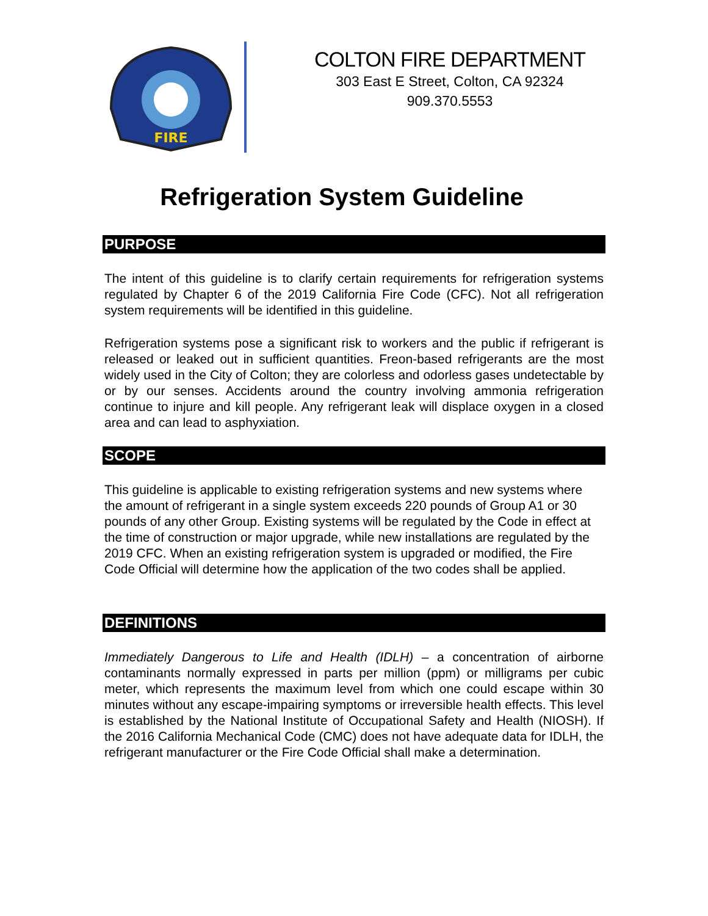FIRE
COLTON FIRE DEPARTMENT
303 East E Street, Colton, CA 92324
909.370.5553
Refrigeration System Guideline
PURPOSE
The intent of this guideline is to clarify certain requirements for refrigeration systems regulated by Chapter 6 of the 2019 California Fire Code (CFC). Not all refrigeration system requirements will be identified in this guideline.
Refrigeration systems pose a significant risk to workers and the public if refrigerant is released or leaked out in sufficient quantities. Freon-based refrigerants are the most widely used in the City of Colton; they are colorless and odorless gases undetectable by or by our senses. Accidents around the country involving ammonia refrigeration continue to injure and kill people. Any refrigerant leak will displace oxygen in a closed area and can lead to asphyxiation.
SCOPE
This guideline is applicable to existing refrigeration systems and new systems where the amount of refrigerant in a single system exceeds 220 pounds of Group A1 or 30 pounds of any other Group. Existing systems will be regulated by the Code in effect at the time of construction or major upgrade, while new installations are regulated by the 2019 CFC. When an existing refrigeration system is upgraded or modified, the Fire Code Official will determine how the application of the two codes shall be applied.
DEFINITIONS
Immediately Dangerous to Life and Health (IDLH) – a concentration of airborne contaminants normally expressed in parts per million (ppm) or milligrams per cubic meter, which represents the maximum level from which one could escape within 30 minutes without any escape-impairing symptoms or irreversible health effects. This level is established by the National Institute of Occupational Safety and Health (NIOSH). If the 2016 California Mechanical Code (CMC) does not have adequate data for IDLH, the refrigerant manufacturer or the Fire Code Official shall make a determination.